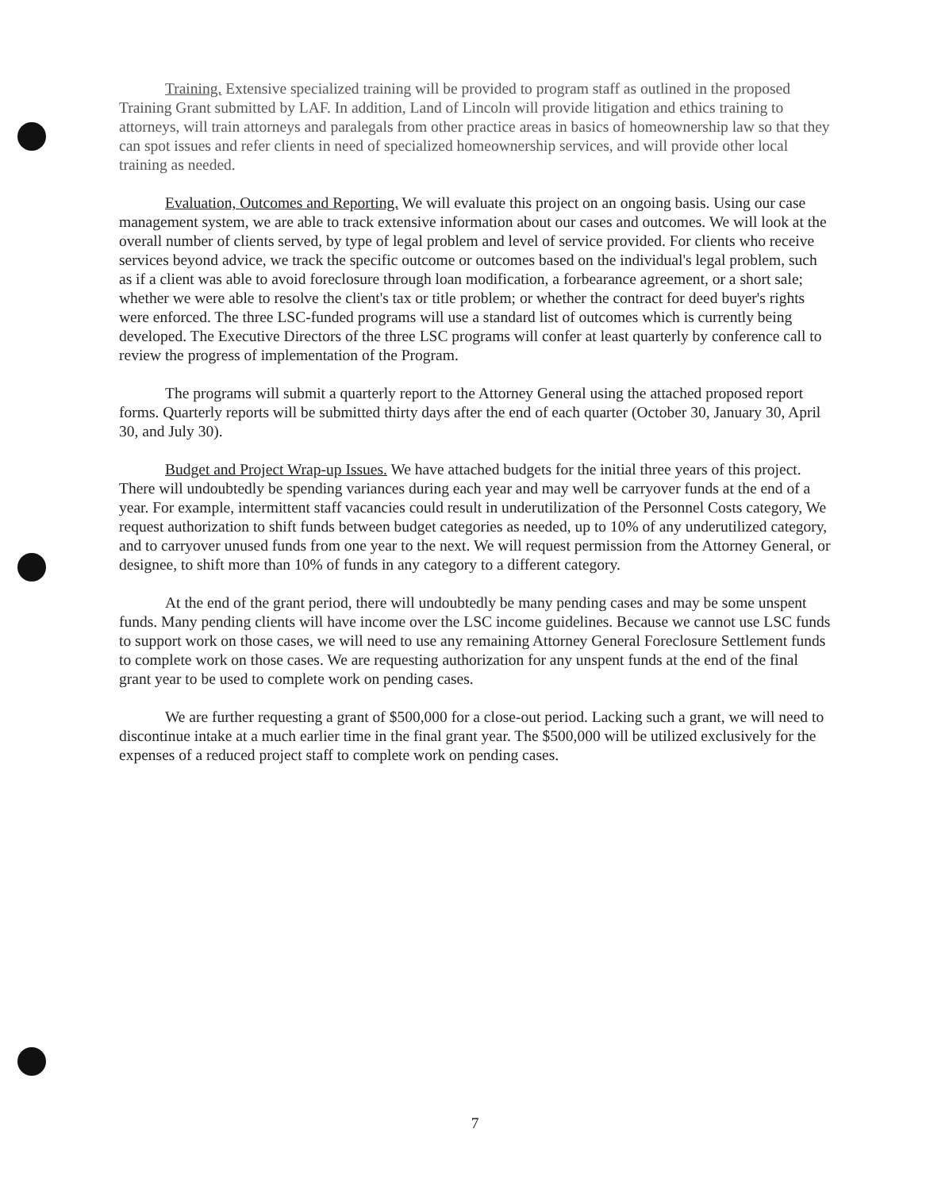Training. Extensive specialized training will be provided to program staff as outlined in the proposed Training Grant submitted by LAF. In addition, Land of Lincoln will provide litigation and ethics training to attorneys, will train attorneys and paralegals from other practice areas in basics of homeownership law so that they can spot issues and refer clients in need of specialized homeownership services, and will provide other local training as needed.
Evaluation, Outcomes and Reporting. We will evaluate this project on an ongoing basis. Using our case management system, we are able to track extensive information about our cases and outcomes. We will look at the overall number of clients served, by type of legal problem and level of service provided. For clients who receive services beyond advice, we track the specific outcome or outcomes based on the individual's legal problem, such as if a client was able to avoid foreclosure through loan modification, a forbearance agreement, or a short sale; whether we were able to resolve the client's tax or title problem; or whether the contract for deed buyer's rights were enforced. The three LSC-funded programs will use a standard list of outcomes which is currently being developed. The Executive Directors of the three LSC programs will confer at least quarterly by conference call to review the progress of implementation of the Program.
The programs will submit a quarterly report to the Attorney General using the attached proposed report forms. Quarterly reports will be submitted thirty days after the end of each quarter (October 30, January 30, April 30, and July 30).
Budget and Project Wrap-up Issues. We have attached budgets for the initial three years of this project. There will undoubtedly be spending variances during each year and may well be carryover funds at the end of a year. For example, intermittent staff vacancies could result in underutilization of the Personnel Costs category, We request authorization to shift funds between budget categories as needed, up to 10% of any underutilized category, and to carryover unused funds from one year to the next. We will request permission from the Attorney General, or designee, to shift more than 10% of funds in any category to a different category.
At the end of the grant period, there will undoubtedly be many pending cases and may be some unspent funds. Many pending clients will have income over the LSC income guidelines. Because we cannot use LSC funds to support work on those cases, we will need to use any remaining Attorney General Foreclosure Settlement funds to complete work on those cases. We are requesting authorization for any unspent funds at the end of the final grant year to be used to complete work on pending cases.
We are further requesting a grant of $500,000 for a close-out period. Lacking such a grant, we will need to discontinue intake at a much earlier time in the final grant year. The $500,000 will be utilized exclusively for the expenses of a reduced project staff to complete work on pending cases.
7